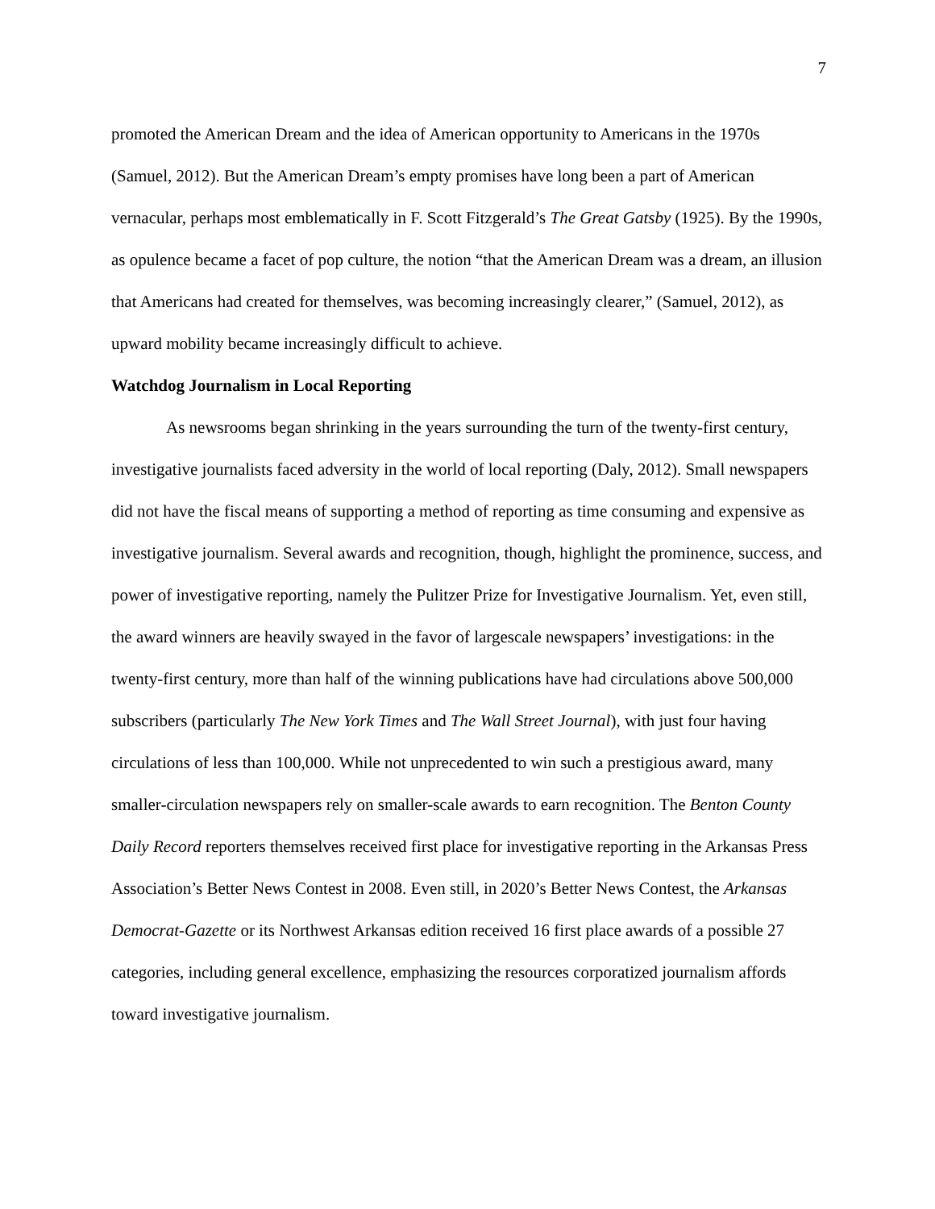7
promoted the American Dream and the idea of American opportunity to Americans in the 1970s (Samuel, 2012). But the American Dream’s empty promises have long been a part of American vernacular, perhaps most emblematically in F. Scott Fitzgerald’s The Great Gatsby (1925). By the 1990s, as opulence became a facet of pop culture, the notion “that the American Dream was a dream, an illusion that Americans had created for themselves, was becoming increasingly clearer,” (Samuel, 2012), as upward mobility became increasingly difficult to achieve.
Watchdog Journalism in Local Reporting
As newsrooms began shrinking in the years surrounding the turn of the twenty-first century, investigative journalists faced adversity in the world of local reporting (Daly, 2012). Small newspapers did not have the fiscal means of supporting a method of reporting as time consuming and expensive as investigative journalism. Several awards and recognition, though, highlight the prominence, success, and power of investigative reporting, namely the Pulitzer Prize for Investigative Journalism. Yet, even still, the award winners are heavily swayed in the favor of largescale newspapers’ investigations: in the twenty-first century, more than half of the winning publications have had circulations above 500,000 subscribers (particularly The New York Times and The Wall Street Journal), with just four having circulations of less than 100,000. While not unprecedented to win such a prestigious award, many smaller-circulation newspapers rely on smaller-scale awards to earn recognition. The Benton County Daily Record reporters themselves received first place for investigative reporting in the Arkansas Press Association’s Better News Contest in 2008. Even still, in 2020’s Better News Contest, the Arkansas Democrat-Gazette or its Northwest Arkansas edition received 16 first place awards of a possible 27 categories, including general excellence, emphasizing the resources corporatized journalism affords toward investigative journalism.